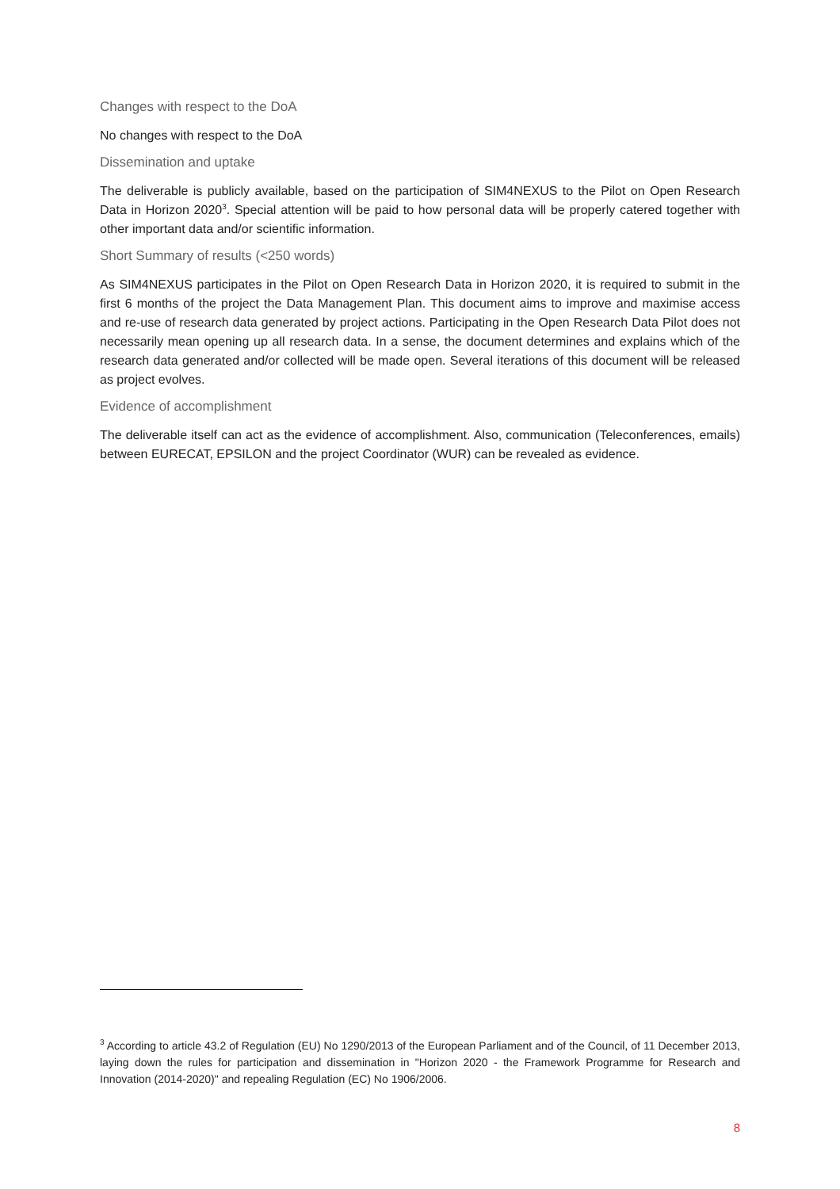Changes with respect to the DoA
No changes with respect to the DoA
Dissemination and uptake
The deliverable is publicly available, based on the participation of SIM4NEXUS to the Pilot on Open Research Data in Horizon 2020<sup>3</sup>. Special attention will be paid to how personal data will be properly catered together with other important data and/or scientific information.
Short Summary of results (<250 words)
As SIM4NEXUS participates in the Pilot on Open Research Data in Horizon 2020, it is required to submit in the first 6 months of the project the Data Management Plan. This document aims to improve and maximise access and re-use of research data generated by project actions. Participating in the Open Research Data Pilot does not necessarily mean opening up all research data. In a sense, the document determines and explains which of the research data generated and/or collected will be made open. Several iterations of this document will be released as project evolves.
Evidence of accomplishment
The deliverable itself can act as the evidence of accomplishment. Also, communication (Teleconferences, emails) between EURECAT, EPSILON and the project Coordinator (WUR) can be revealed as evidence.
<sup>3</sup> According to article 43.2 of Regulation (EU) No 1290/2013 of the European Parliament and of the Council, of 11 December 2013, laying down the rules for participation and dissemination in "Horizon 2020 - the Framework Programme for Research and Innovation (2014-2020)" and repealing Regulation (EC) No 1906/2006.
8